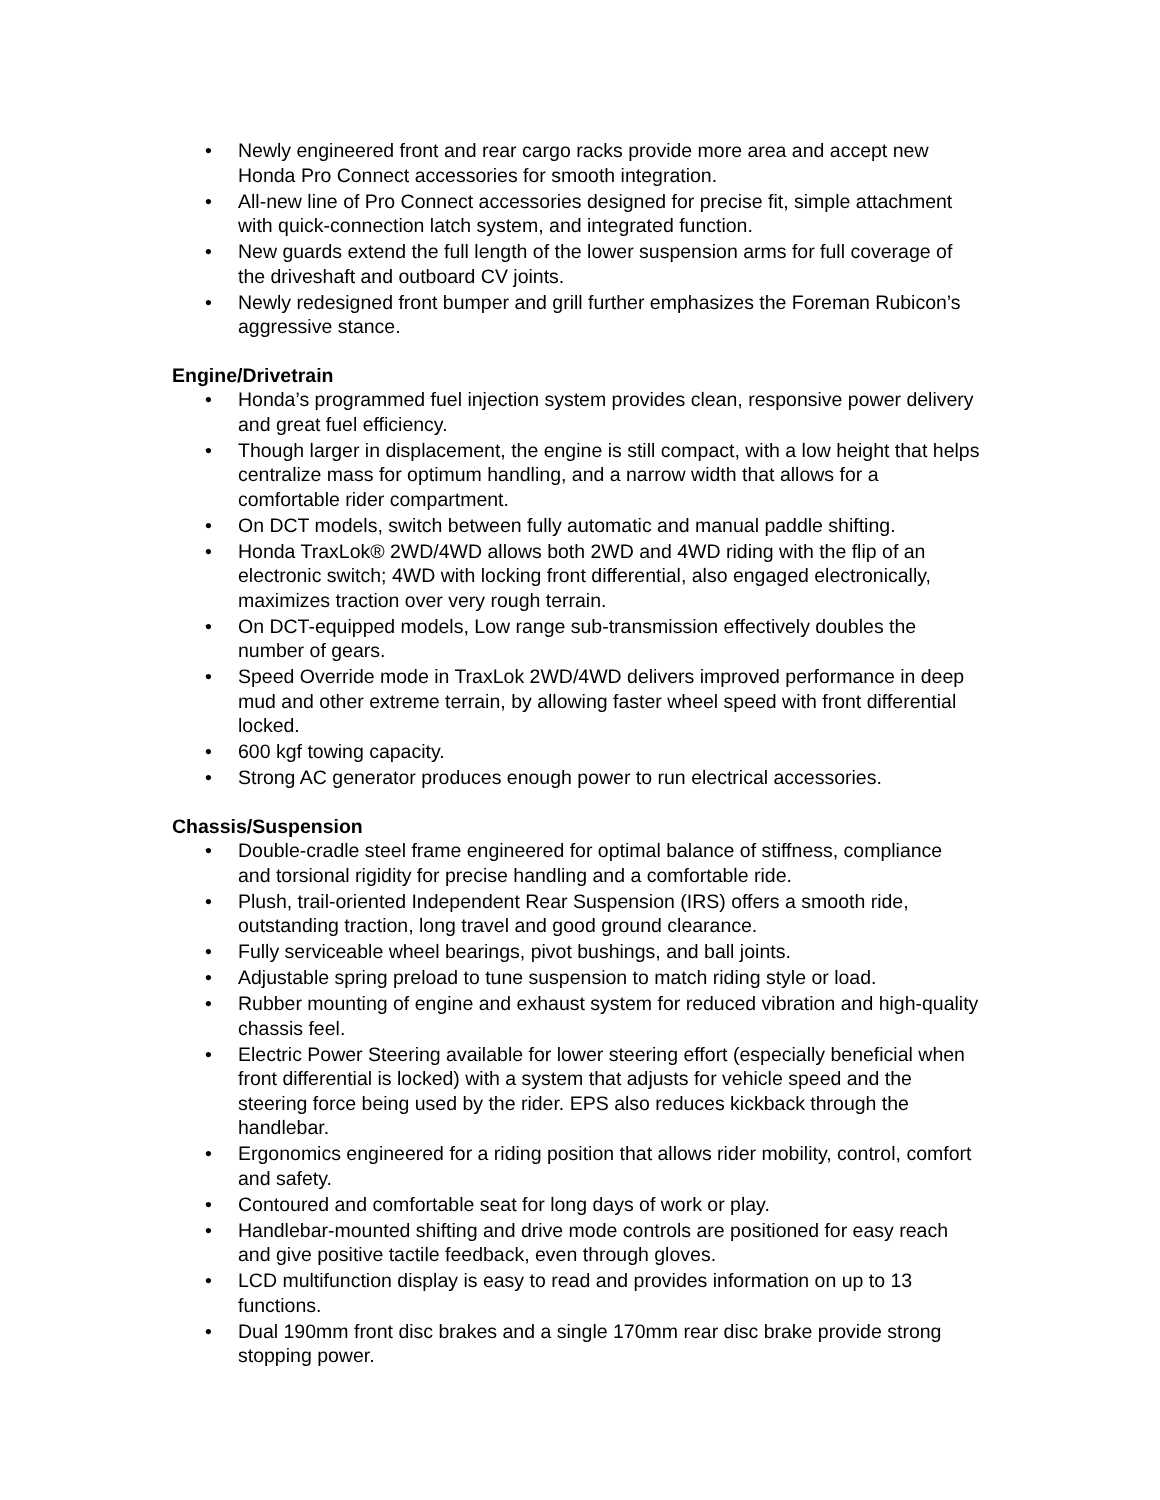• Newly engineered front and rear cargo racks provide more area and accept new Honda Pro Connect accessories for smooth integration.
• All-new line of Pro Connect accessories designed for precise fit, simple attachment with quick-connection latch system, and integrated function.
• New guards extend the full length of the lower suspension arms for full coverage of the driveshaft and outboard CV joints.
• Newly redesigned front bumper and grill further emphasizes the Foreman Rubicon’s aggressive stance.
Engine/Drivetrain
• Honda’s programmed fuel injection system provides clean, responsive power delivery and great fuel efficiency.
• Though larger in displacement, the engine is still compact, with a low height that helps centralize mass for optimum handling, and a narrow width that allows for a comfortable rider compartment.
• On DCT models, switch between fully automatic and manual paddle shifting.
• Honda TraxLok® 2WD/4WD allows both 2WD and 4WD riding with the flip of an electronic switch; 4WD with locking front differential, also engaged electronically, maximizes traction over very rough terrain.
• On DCT-equipped models, Low range sub-transmission effectively doubles the number of gears.
• Speed Override mode in TraxLok 2WD/4WD delivers improved performance in deep mud and other extreme terrain, by allowing faster wheel speed with front differential locked.
• 600 kgf towing capacity.
• Strong AC generator produces enough power to run electrical accessories.
Chassis/Suspension
• Double-cradle steel frame engineered for optimal balance of stiffness, compliance and torsional rigidity for precise handling and a comfortable ride.
• Plush, trail-oriented Independent Rear Suspension (IRS) offers a smooth ride, outstanding traction, long travel and good ground clearance.
• Fully serviceable wheel bearings, pivot bushings, and ball joints.
• Adjustable spring preload to tune suspension to match riding style or load.
• Rubber mounting of engine and exhaust system for reduced vibration and high-quality chassis feel.
• Electric Power Steering available for lower steering effort (especially beneficial when front differential is locked) with a system that adjusts for vehicle speed and the steering force being used by the rider. EPS also reduces kickback through the handlebar.
• Ergonomics engineered for a riding position that allows rider mobility, control, comfort and safety.
• Contoured and comfortable seat for long days of work or play.
• Handlebar-mounted shifting and drive mode controls are positioned for easy reach and give positive tactile feedback, even through gloves.
• LCD multifunction display is easy to read and provides information on up to 13 functions.
• Dual 190mm front disc brakes and a single 170mm rear disc brake provide strong stopping power.